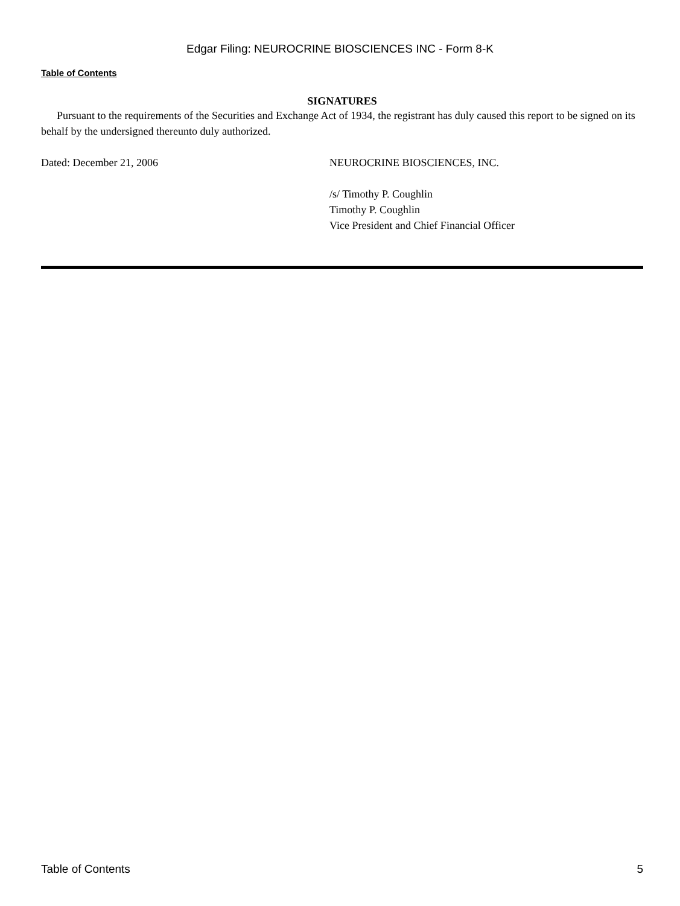Edgar Filing: NEUROCRINE BIOSCIENCES INC - Form 8-K
Table of Contents
SIGNATURES
Pursuant to the requirements of the Securities and Exchange Act of 1934, the registrant has duly caused this report to be signed on its behalf by the undersigned thereunto duly authorized.
Dated: December 21, 2006 NEUROCRINE BIOSCIENCES, INC.
/s/ Timothy P. Coughlin
Timothy P. Coughlin
Vice President and Chief Financial Officer
Table of Contents 5